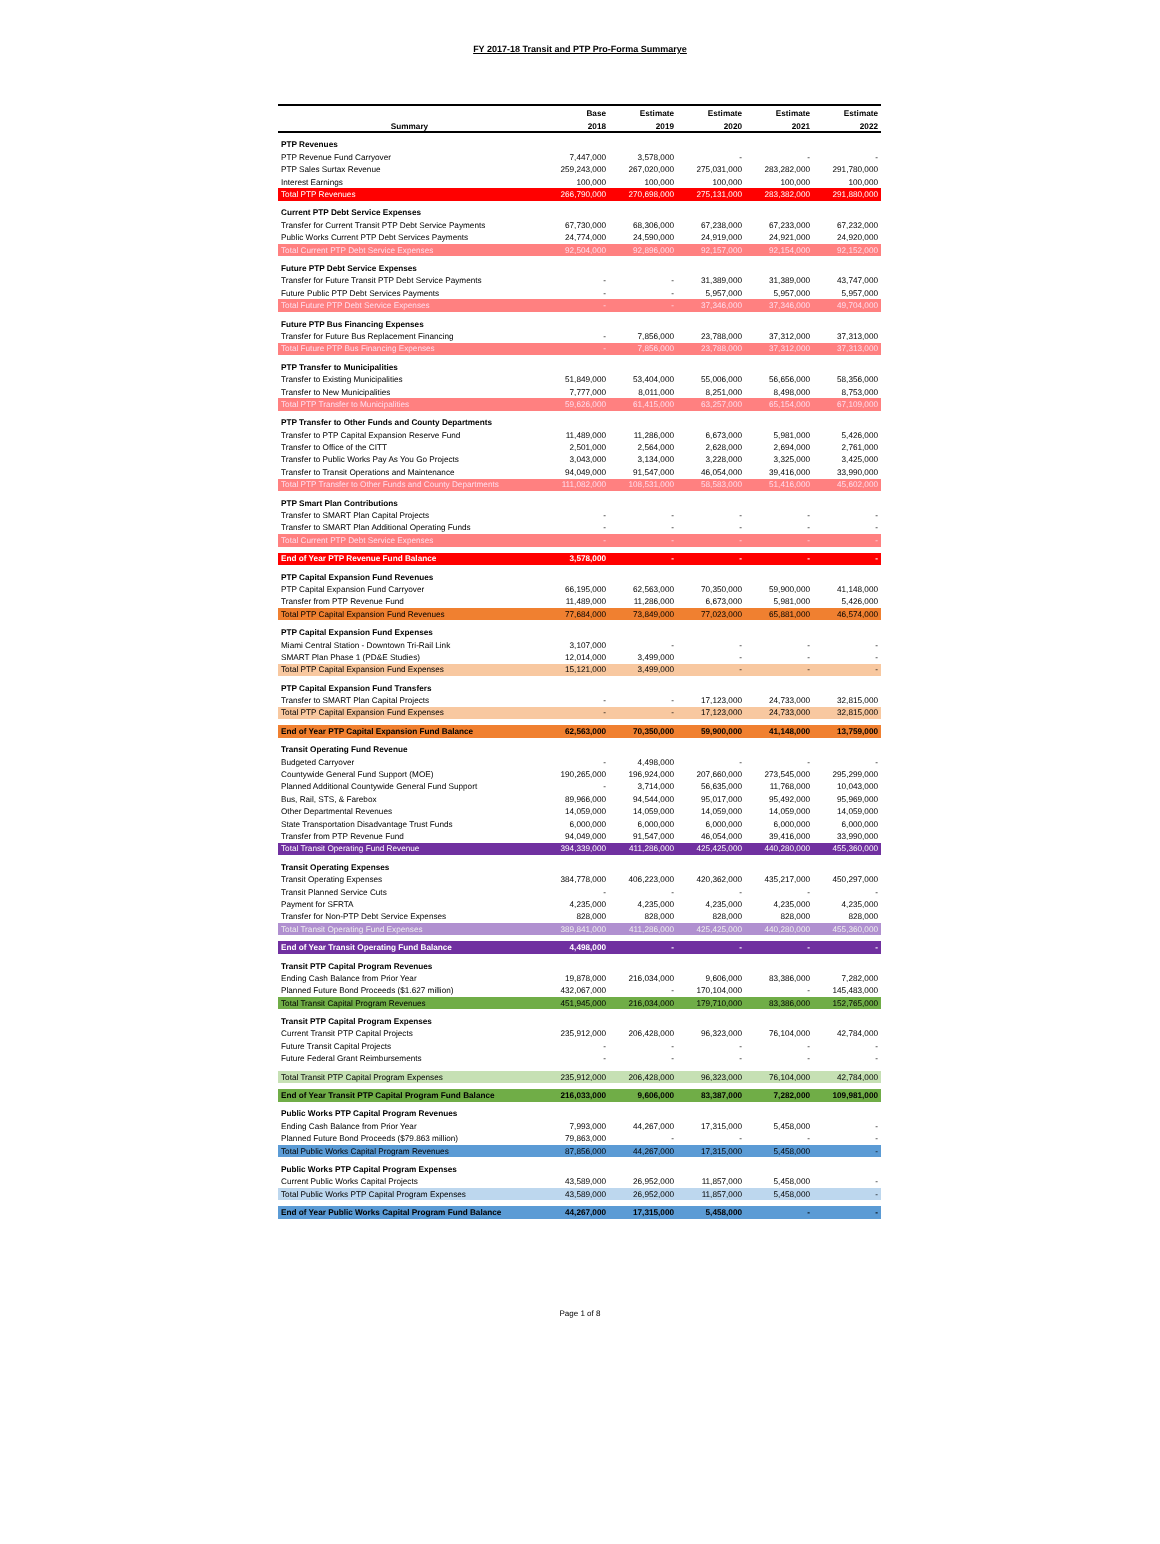FY 2017-18 Transit and PTP Pro-Forma Summarye
| | Base | Estimate | Estimate | Estimate | Estimate |
| --- | --- | --- | --- | --- | --- |
| Summary | 2018 | 2019 | 2020 | 2021 | 2022 |
| PTP Revenues | | | | | |
| PTP Revenue Fund Carryover | 7,447,000 | 3,578,000 | - | - | - |
| PTP Sales Surtax Revenue | 259,243,000 | 267,020,000 | 275,031,000 | 283,282,000 | 291,780,000 |
| Interest Earnings | 100,000 | 100,000 | 100,000 | 100,000 | 100,000 |
| Total PTP Revenues | 266,790,000 | 270,698,000 | 275,131,000 | 283,382,000 | 291,880,000 |
| Current PTP Debt Service Expenses | | | | | |
| Transfer for Current Transit PTP Debt Service Payments | 67,730,000 | 68,306,000 | 67,238,000 | 67,233,000 | 67,232,000 |
| Public Works Current PTP Debt Services Payments | 24,774,000 | 24,590,000 | 24,919,000 | 24,921,000 | 24,920,000 |
| Total Current PTP Debt Service Expenses | 92,504,000 | 92,896,000 | 92,157,000 | 92,154,000 | 92,152,000 |
| Future PTP Debt Service Expenses | | | | | |
| Transfer for Future Transit PTP Debt Service Payments | - | - | 31,389,000 | 31,389,000 | 43,747,000 |
| Future Public PTP Debt Services Payments | - | - | 5,957,000 | 5,957,000 | 5,957,000 |
| Total Future PTP Debt Service Expenses | - | - | 37,346,000 | 37,346,000 | 49,704,000 |
| Future PTP Bus Financing Expenses | | | | | |
| Transfer for Future Bus Replacement Financing | - | 7,856,000 | 23,788,000 | 37,312,000 | 37,313,000 |
| Total Future PTP Bus Financing Expenses | - | 7,856,000 | 23,788,000 | 37,312,000 | 37,313,000 |
| PTP Transfer to Municipalities | | | | | |
| Transfer to Existing Municipalities | 51,849,000 | 53,404,000 | 55,006,000 | 56,656,000 | 58,356,000 |
| Transfer to New Municipalities | 7,777,000 | 8,011,000 | 8,251,000 | 8,498,000 | 8,753,000 |
| Total PTP Transfer to Municipalities | 59,626,000 | 61,415,000 | 63,257,000 | 65,154,000 | 67,109,000 |
| PTP Transfer to Other Funds and County Departments | | | | | |
| Transfer to PTP Capital Expansion Reserve Fund | 11,489,000 | 11,286,000 | 6,673,000 | 5,981,000 | 5,426,000 |
| Transfer to Office of the CITT | 2,501,000 | 2,564,000 | 2,628,000 | 2,694,000 | 2,761,000 |
| Transfer to Public Works Pay As You Go Projects | 3,043,000 | 3,134,000 | 3,228,000 | 3,325,000 | 3,425,000 |
| Transfer to Transit Operations and Maintenance | 94,049,000 | 91,547,000 | 46,054,000 | 39,416,000 | 33,990,000 |
| Total PTP Transfer to Other Funds and County Departments | 111,082,000 | 108,531,000 | 58,583,000 | 51,416,000 | 45,602,000 |
| PTP Smart Plan Contributions | | | | | |
| Transfer to SMART Plan Capital Projects | - | - | - | - | - |
| Transfer to SMART Plan Additional Operating Funds | - | - | - | - | - |
| Total Current PTP Debt Service Expenses | - | - | - | - | - |
| End of Year PTP Revenue Fund Balance | 3,578,000 | - | - | - | - |
| PTP Capital Expansion Fund Revenues | | | | | |
| PTP Capital Expansion Fund Carryover | 66,195,000 | 62,563,000 | 70,350,000 | 59,900,000 | 41,148,000 |
| Transfer from PTP Revenue Fund | 11,489,000 | 11,286,000 | 6,673,000 | 5,981,000 | 5,426,000 |
| Total PTP Capital Expansion Fund Revenues | 77,684,000 | 73,849,000 | 77,023,000 | 65,881,000 | 46,574,000 |
| PTP Capital Expansion Fund Expenses | | | | | |
| Miami Central Station - Downtown Tri-Rail Link | 3,107,000 | - | - | - | - |
| SMART Plan Phase 1 (PD&E Studies) | 12,014,000 | 3,499,000 | - | - | - |
| Total PTP Capital Expansion Fund Expenses | 15,121,000 | 3,499,000 | - | - | - |
| PTP Capital Expansion Fund Transfers | | | | | |
| Transfer to SMART Plan Capital Projects | - | - | 17,123,000 | 24,733,000 | 32,815,000 |
| Total PTP Capital Expansion Fund Expenses | - | - | 17,123,000 | 24,733,000 | 32,815,000 |
| End of Year PTP Capital Expansion Fund Balance | 62,563,000 | 70,350,000 | 59,900,000 | 41,148,000 | 13,759,000 |
| Transit Operating Fund Revenue | | | | | |
| Budgeted Carryover | - | 4,498,000 | - | - | - |
| Countywide General Fund Support (MOE) | 190,265,000 | 196,924,000 | 207,660,000 | 273,545,000 | 295,299,000 |
| Planned Additional Countywide General Fund Support | - | 3,714,000 | 56,635,000 | 11,768,000 | 10,043,000 |
| Bus, Rail, STS, & Farebox | 89,966,000 | 94,544,000 | 95,017,000 | 95,492,000 | 95,969,000 |
| Other Departmental Revenues | 14,059,000 | 14,059,000 | 14,059,000 | 14,059,000 | 14,059,000 |
| State Transportation Disadvantage Trust Funds | 6,000,000 | 6,000,000 | 6,000,000 | 6,000,000 | 6,000,000 |
| Transfer from PTP Revenue Fund | 94,049,000 | 91,547,000 | 46,054,000 | 39,416,000 | 33,990,000 |
| Total Transit Operating Fund Revenue | 394,339,000 | 411,286,000 | 425,425,000 | 440,280,000 | 455,360,000 |
| Transit Operating Expenses | | | | | |
| Transit Operating Expenses | 384,778,000 | 406,223,000 | 420,362,000 | 435,217,000 | 450,297,000 |
| Transit Planned Service Cuts | - | - | - | - | - |
| Payment for SFRTA | 4,235,000 | 4,235,000 | 4,235,000 | 4,235,000 | 4,235,000 |
| Transfer for Non-PTP Debt Service Expenses | 828,000 | 828,000 | 828,000 | 828,000 | 828,000 |
| Total Transit Operating Fund Expenses | 389,841,000 | 411,286,000 | 425,425,000 | 440,280,000 | 455,360,000 |
| End of Year Transit Operating Fund Balance | 4,498,000 | - | - | - | - |
| Transit PTP Capital Program Revenues | | | | | |
| Ending Cash Balance from Prior Year | 19,878,000 | 216,034,000 | 9,606,000 | 83,386,000 | 7,282,000 |
| Planned Future Bond Proceeds ($1.627 million) | 432,067,000 | - | 170,104,000 | - | 145,483,000 |
| Total Transit Capital Program Revenues | 451,945,000 | 216,034,000 | 179,710,000 | 83,386,000 | 152,765,000 |
| Transit PTP Capital Program Expenses | | | | | |
| Current Transit PTP Capital Projects | 235,912,000 | 206,428,000 | 96,323,000 | 76,104,000 | 42,784,000 |
| Future Transit Capital Projects | - | - | - | - | - |
| Future Federal Grant Reimbursements | - | - | - | - | - |
| Total Transit PTP Capital Program Expenses | 235,912,000 | 206,428,000 | 96,323,000 | 76,104,000 | 42,784,000 |
| End of Year Transit PTP Capital Program Fund Balance | 216,033,000 | 9,606,000 | 83,387,000 | 7,282,000 | 109,981,000 |
| Public Works PTP Capital Program Revenues | | | | | |
| Ending Cash Balance from Prior Year | 7,993,000 | 44,267,000 | 17,315,000 | 5,458,000 | - |
| Planned Future Bond Proceeds ($79.863 million) | 79,863,000 | - | - | - | - |
| Total Public Works Capital Program Revenues | 87,856,000 | 44,267,000 | 17,315,000 | 5,458,000 | - |
| Public Works PTP Capital Program Expenses | | | | | |
| Current Public Works Capital Projects | 43,589,000 | 26,952,000 | 11,857,000 | 5,458,000 | - |
| Total Public Works PTP Capital Program Expenses | 43,589,000 | 26,952,000 | 11,857,000 | 5,458,000 | - |
| End of Year Public Works Capital Program Fund Balance | 44,267,000 | 17,315,000 | 5,458,000 | - | - |
Page 1 of 8